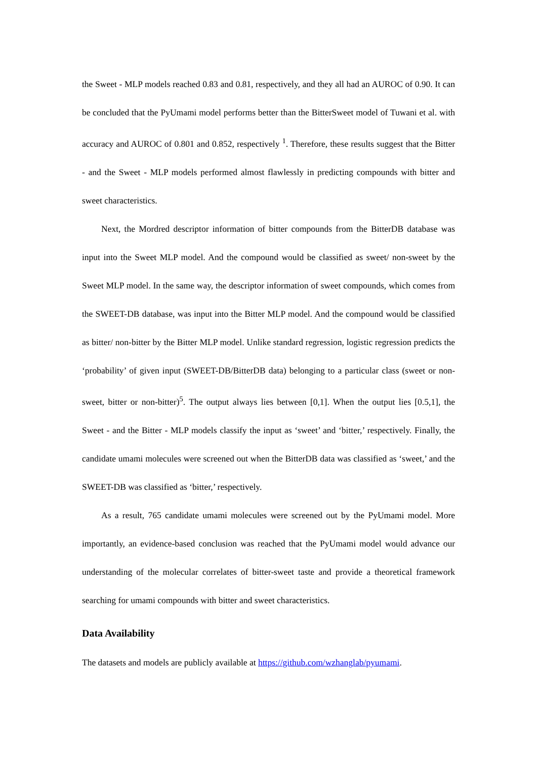the Sweet - MLP models reached 0.83 and 0.81, respectively, and they all had an AUROC of 0.90. It can be concluded that the PyUmami model performs better than the BitterSweet model of Tuwani et al. with accuracy and AUROC of 0.801 and 0.852, respectively <sup>1</sup>. Therefore, these results suggest that the Bitter - and the Sweet - MLP models performed almost flawlessly in predicting compounds with bitter and sweet characteristics.
Next, the Mordred descriptor information of bitter compounds from the BitterDB database was input into the Sweet MLP model. And the compound would be classified as sweet/ non-sweet by the Sweet MLP model. In the same way, the descriptor information of sweet compounds, which comes from the SWEET-DB database, was input into the Bitter MLP model. And the compound would be classified as bitter/ non-bitter by the Bitter MLP model. Unlike standard regression, logistic regression predicts the ‘probability’ of given input (SWEET-DB/BitterDB data) belonging to a particular class (sweet or non-sweet, bitter or non-bitter)<sup>5</sup>. The output always lies between [0,1]. When the output lies [0.5,1], the Sweet - and the Bitter - MLP models classify the input as ‘sweet’ and ‘bitter,’ respectively. Finally, the candidate umami molecules were screened out when the BitterDB data was classified as ‘sweet,’ and the SWEET-DB was classified as ‘bitter,’ respectively.
As a result, 765 candidate umami molecules were screened out by the PyUmami model. More importantly, an evidence-based conclusion was reached that the PyUmami model would advance our understanding of the molecular correlates of bitter-sweet taste and provide a theoretical framework searching for umami compounds with bitter and sweet characteristics.
Data Availability
The datasets and models are publicly available at https://github.com/wzhanglab/pyumami.